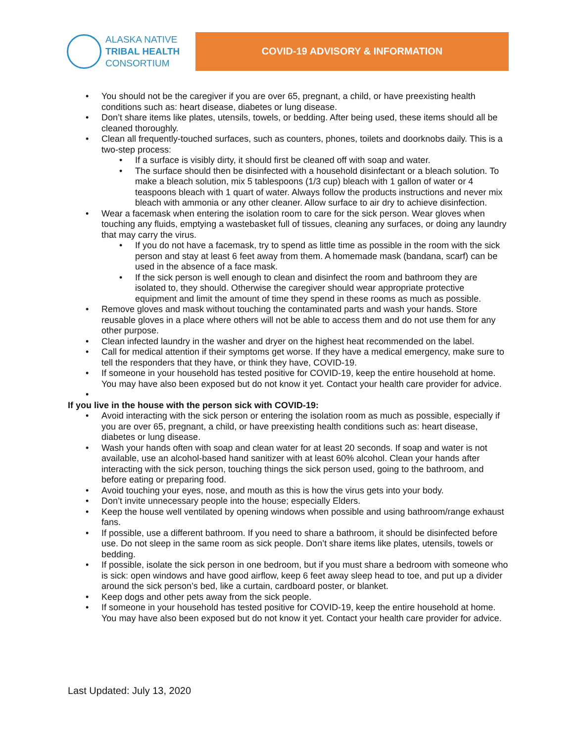ALASKA NATIVE
TRIBAL HEALTH
CONSORTIUM
COVID-19 ADVISORY & INFORMATION
• You should not be the caregiver if you are over 65, pregnant, a child, or have preexisting health conditions such as: heart disease, diabetes or lung disease.
• Don’t share items like plates, utensils, towels, or bedding. After being used, these items should all be cleaned thoroughly.
• Clean all frequently-touched surfaces, such as counters, phones, toilets and doorknobs daily. This is a two-step process:
• If a surface is visibly dirty, it should first be cleaned off with soap and water.
• The surface should then be disinfected with a household disinfectant or a bleach solution. To make a bleach solution, mix 5 tablespoons (1/3 cup) bleach with 1 gallon of water or 4 teaspoons bleach with 1 quart of water. Always follow the products instructions and never mix bleach with ammonia or any other cleaner. Allow surface to air dry to achieve disinfection.
• Wear a facemask when entering the isolation room to care for the sick person. Wear gloves when touching any fluids, emptying a wastebasket full of tissues, cleaning any surfaces, or doing any laundry that may carry the virus.
• If you do not have a facemask, try to spend as little time as possible in the room with the sick person and stay at least 6 feet away from them. A homemade mask (bandana, scarf) can be used in the absence of a face mask.
• If the sick person is well enough to clean and disinfect the room and bathroom they are isolated to, they should. Otherwise the caregiver should wear appropriate protective equipment and limit the amount of time they spend in these rooms as much as possible.
• Remove gloves and mask without touching the contaminated parts and wash your hands. Store reusable gloves in a place where others will not be able to access them and do not use them for any other purpose.
• Clean infected laundry in the washer and dryer on the highest heat recommended on the label.
• Call for medical attention if their symptoms get worse. If they have a medical emergency, make sure to tell the responders that they have, or think they have, COVID-19.
• If someone in your household has tested positive for COVID-19, keep the entire household at home. You may have also been exposed but do not know it yet. Contact your health care provider for advice.
•
If you live in the house with the person sick with COVID-19:
• Avoid interacting with the sick person or entering the isolation room as much as possible, especially if you are over 65, pregnant, a child, or have preexisting health conditions such as: heart disease, diabetes or lung disease.
• Wash your hands often with soap and clean water for at least 20 seconds. If soap and water is not available, use an alcohol-based hand sanitizer with at least 60% alcohol. Clean your hands after interacting with the sick person, touching things the sick person used, going to the bathroom, and before eating or preparing food.
• Avoid touching your eyes, nose, and mouth as this is how the virus gets into your body.
• Don’t invite unnecessary people into the house; especially Elders.
• Keep the house well ventilated by opening windows when possible and using bathroom/range exhaust fans.
• If possible, use a different bathroom. If you need to share a bathroom, it should be disinfected before use. Do not sleep in the same room as sick people. Don’t share items like plates, utensils, towels or bedding.
• If possible, isolate the sick person in one bedroom, but if you must share a bedroom with someone who is sick: open windows and have good airflow, keep 6 feet away sleep head to toe, and put up a divider around the sick person’s bed, like a curtain, cardboard poster, or blanket.
• Keep dogs and other pets away from the sick people.
• If someone in your household has tested positive for COVID-19, keep the entire household at home. You may have also been exposed but do not know it yet. Contact your health care provider for advice.
Last Updated: July 13, 2020